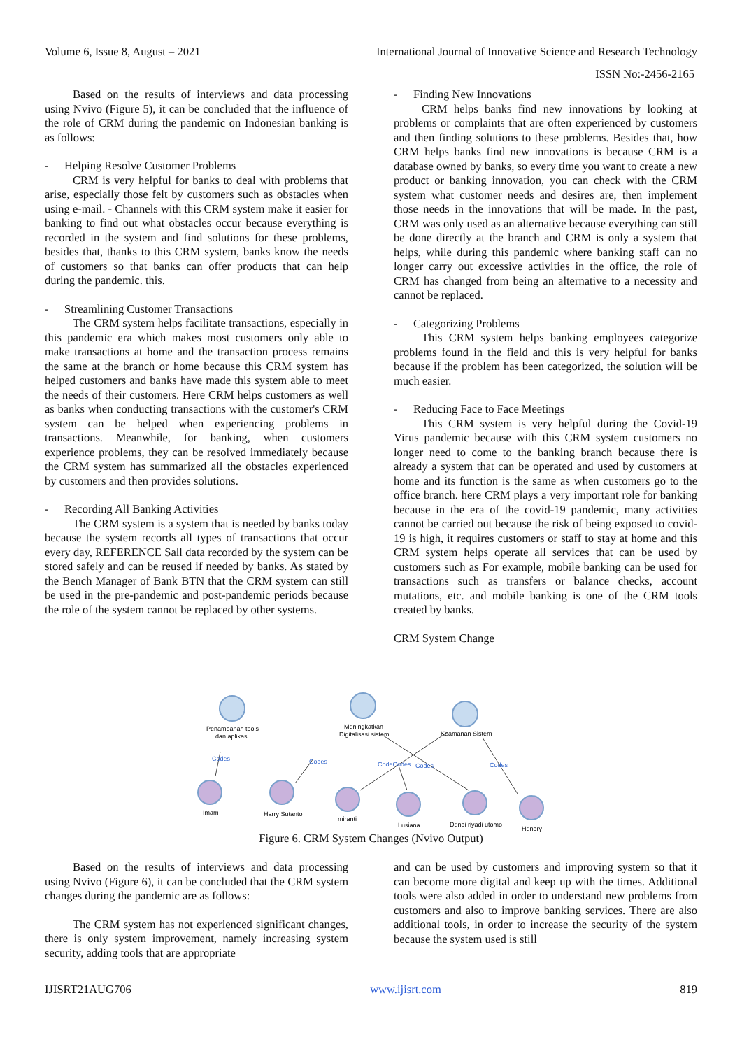Volume 6, Issue 8, August – 2021 International Journal of Innovative Science and Research Technology
ISSN No:-2456-2165
Based on the results of interviews and data processing using Nvivo (Figure 5), it can be concluded that the influence of the role of CRM during the pandemic on Indonesian banking is as follows:
- Helping Resolve Customer Problems
CRM is very helpful for banks to deal with problems that arise, especially those felt by customers such as obstacles when using e-mail. - Channels with this CRM system make it easier for banking to find out what obstacles occur because everything is recorded in the system and find solutions for these problems, besides that, thanks to this CRM system, banks know the needs of customers so that banks can offer products that can help during the pandemic. this.
- Streamlining Customer Transactions
The CRM system helps facilitate transactions, especially in this pandemic era which makes most customers only able to make transactions at home and the transaction process remains the same at the branch or home because this CRM system has helped customers and banks have made this system able to meet the needs of their customers. Here CRM helps customers as well as banks when conducting transactions with the customer's CRM system can be helped when experiencing problems in transactions. Meanwhile, for banking, when customers experience problems, they can be resolved immediately because the CRM system has summarized all the obstacles experienced by customers and then provides solutions.
- Recording All Banking Activities
The CRM system is a system that is needed by banks today because the system records all types of transactions that occur every day, REFERENCE Sall data recorded by the system can be stored safely and can be reused if needed by banks. As stated by the Bench Manager of Bank BTN that the CRM system can still be used in the pre-pandemic and post-pandemic periods because the role of the system cannot be replaced by other systems.
- Finding New Innovations
CRM helps banks find new innovations by looking at problems or complaints that are often experienced by customers and then finding solutions to these problems. Besides that, how CRM helps banks find new innovations is because CRM is a database owned by banks, so every time you want to create a new product or banking innovation, you can check with the CRM system what customer needs and desires are, then implement those needs in the innovations that will be made. In the past, CRM was only used as an alternative because everything can still be done directly at the branch and CRM is only a system that helps, while during this pandemic where banking staff can no longer carry out excessive activities in the office, the role of CRM has changed from being an alternative to a necessity and cannot be replaced.
- Categorizing Problems
This CRM system helps banking employees categorize problems found in the field and this is very helpful for banks because if the problem has been categorized, the solution will be much easier.
- Reducing Face to Face Meetings
This CRM system is very helpful during the Covid-19 Virus pandemic because with this CRM system customers no longer need to come to the banking branch because there is already a system that can be operated and used by customers at home and its function is the same as when customers go to the office branch. here CRM plays a very important role for banking because in the era of the covid-19 pandemic, many activities cannot be carried out because the risk of being exposed to covid-19 is high, it requires customers or staff to stay at home and this CRM system helps operate all services that can be used by customers such as For example, mobile banking can be used for transactions such as transfers or balance checks, account mutations, etc. and mobile banking is one of the CRM tools created by banks.
CRM System Change
Penambahan tools
dan aplikasi
Meningkatkan
Digitalisasi sistem
Keamanan Sistem
Codes
Codes
CodeCodes
Codes
Codes
Imam
Harry Sutanto
miranti
Lusiana
Dendi riyadi utomo
Hendry
Figure 6. CRM System Changes (Nvivo Output)
Based on the results of interviews and data processing using Nvivo (Figure 6), it can be concluded that the CRM system changes during the pandemic are as follows:
The CRM system has not experienced significant changes, there is only system improvement, namely increasing system security, adding tools that are appropriate
and can be used by customers and improving system so that it can become more digital and keep up with the times. Additional tools were also added in order to understand new problems from customers and also to improve banking services. There are also additional tools, in order to increase the security of the system because the system used is still
IJISRT21AUG706 www.ijisrt.com 819